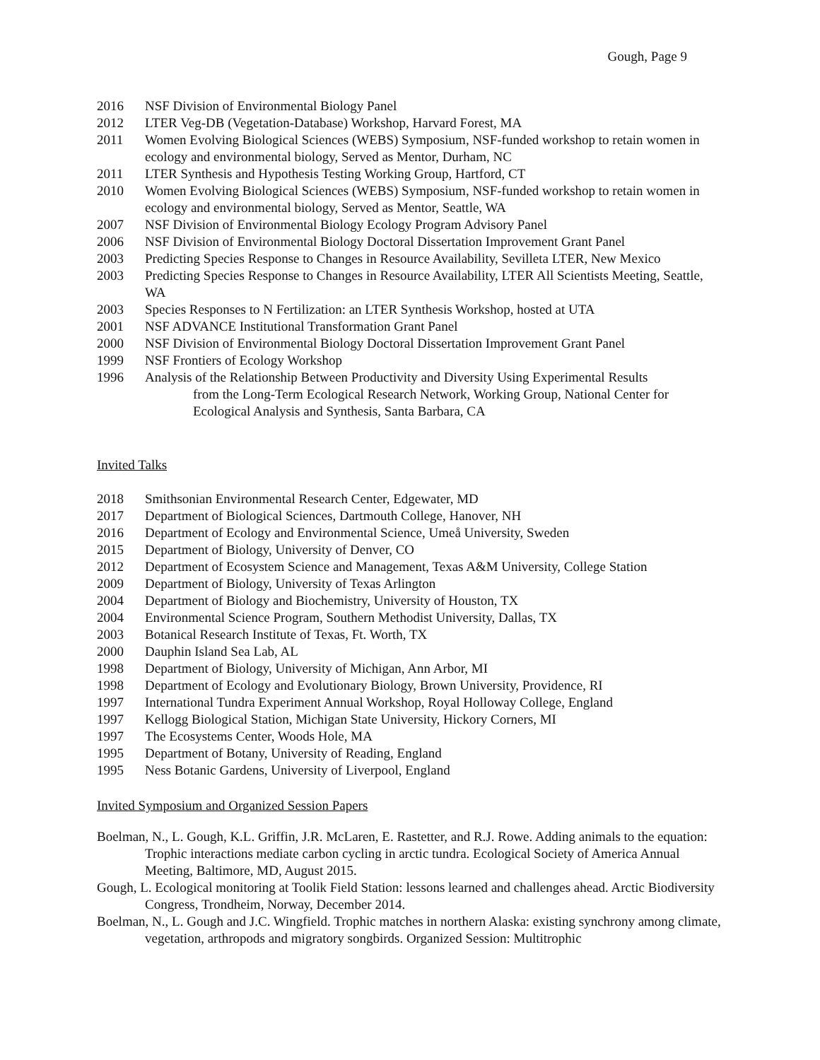Gough, Page 9
2016 NSF Division of Environmental Biology Panel
2012 LTER Veg-DB (Vegetation-Database) Workshop, Harvard Forest, MA
2011 Women Evolving Biological Sciences (WEBS) Symposium, NSF-funded workshop to retain women in ecology and environmental biology, Served as Mentor, Durham, NC
2011 LTER Synthesis and Hypothesis Testing Working Group, Hartford, CT
2010 Women Evolving Biological Sciences (WEBS) Symposium, NSF-funded workshop to retain women in ecology and environmental biology, Served as Mentor, Seattle, WA
2007 NSF Division of Environmental Biology Ecology Program Advisory Panel
2006 NSF Division of Environmental Biology Doctoral Dissertation Improvement Grant Panel
2003 Predicting Species Response to Changes in Resource Availability, Sevilleta LTER, New Mexico
2003 Predicting Species Response to Changes in Resource Availability, LTER All Scientists Meeting, Seattle, WA
2003 Species Responses to N Fertilization: an LTER Synthesis Workshop, hosted at UTA
2001 NSF ADVANCE Institutional Transformation Grant Panel
2000 NSF Division of Environmental Biology Doctoral Dissertation Improvement Grant Panel
1999 NSF Frontiers of Ecology Workshop
1996 Analysis of the Relationship Between Productivity and Diversity Using Experimental Results
from the Long-Term Ecological Research Network, Working Group, National Center for Ecological Analysis and Synthesis, Santa Barbara, CA
Invited Talks
2018 Smithsonian Environmental Research Center, Edgewater, MD
2017 Department of Biological Sciences, Dartmouth College, Hanover, NH
2016 Department of Ecology and Environmental Science, Umeå University, Sweden
2015 Department of Biology, University of Denver, CO
2012 Department of Ecosystem Science and Management, Texas A&M University, College Station
2009 Department of Biology, University of Texas Arlington
2004 Department of Biology and Biochemistry, University of Houston, TX
2004 Environmental Science Program, Southern Methodist University, Dallas, TX
2003 Botanical Research Institute of Texas, Ft. Worth, TX
2000 Dauphin Island Sea Lab, AL
1998 Department of Biology, University of Michigan, Ann Arbor, MI
1998 Department of Ecology and Evolutionary Biology, Brown University, Providence, RI
1997 International Tundra Experiment Annual Workshop, Royal Holloway College, England
1997 Kellogg Biological Station, Michigan State University, Hickory Corners, MI
1997 The Ecosystems Center, Woods Hole, MA
1995 Department of Botany, University of Reading, England
1995 Ness Botanic Gardens, University of Liverpool, England
Invited Symposium and Organized Session Papers
Boelman, N., L. Gough, K.L. Griffin, J.R. McLaren, E. Rastetter, and R.J. Rowe. Adding animals to the equation: Trophic interactions mediate carbon cycling in arctic tundra. Ecological Society of America Annual Meeting, Baltimore, MD, August 2015.
Gough, L. Ecological monitoring at Toolik Field Station: lessons learned and challenges ahead. Arctic Biodiversity Congress, Trondheim, Norway, December 2014.
Boelman, N., L. Gough and J.C. Wingfield. Trophic matches in northern Alaska: existing synchrony among climate, vegetation, arthropods and migratory songbirds. Organized Session: Multitrophic